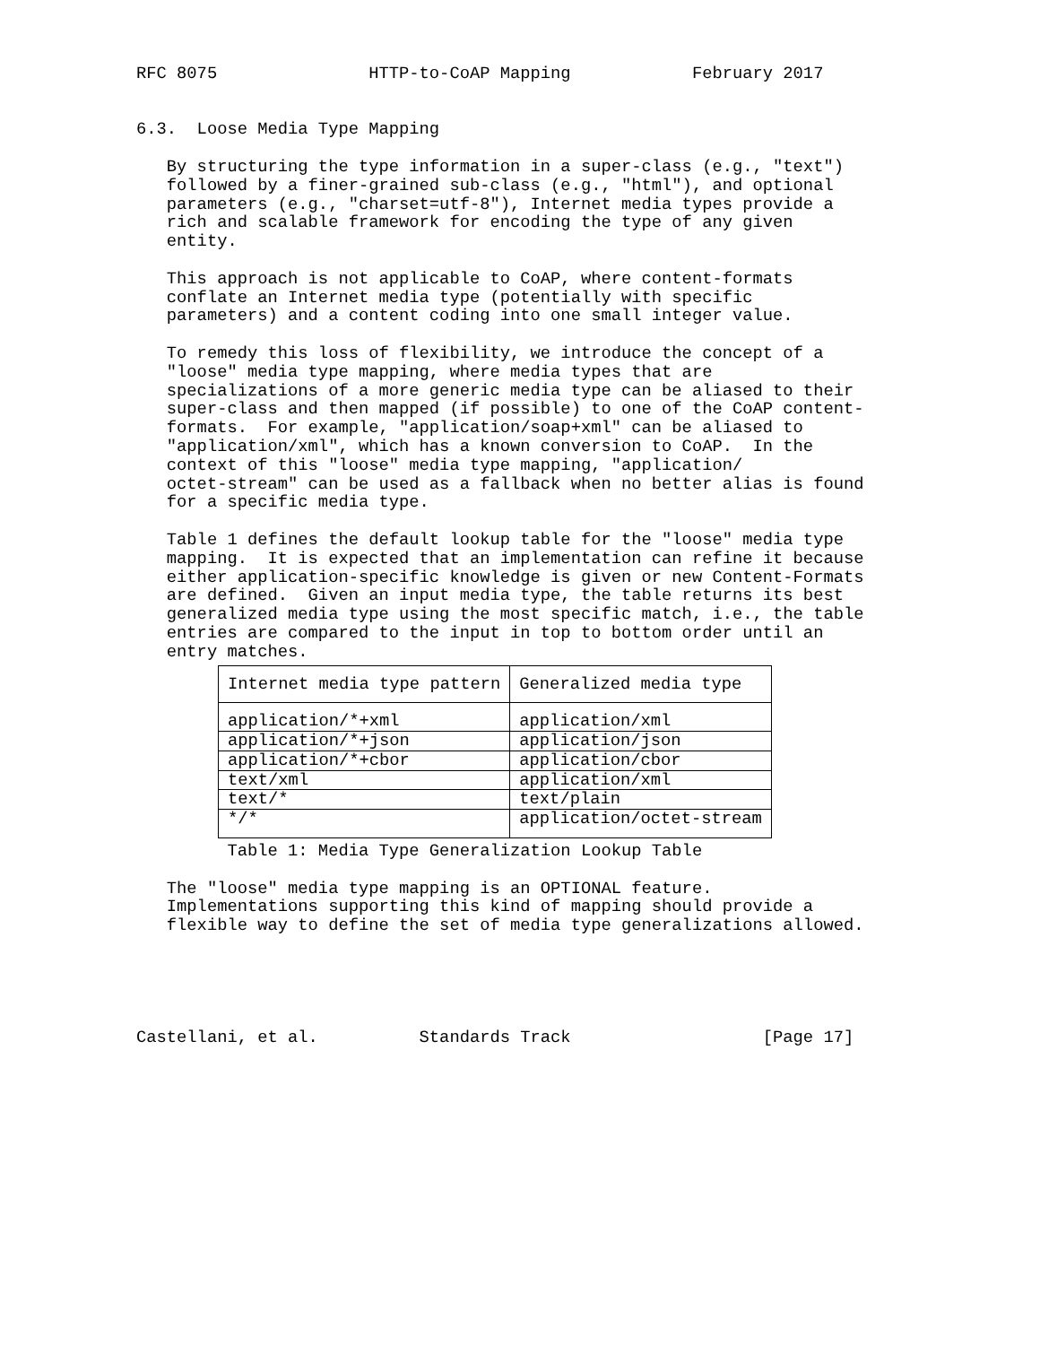RFC 8075               HTTP-to-CoAP Mapping            February 2017


6.3.  Loose Media Type Mapping

   By structuring the type information in a super-class (e.g., "text")
   followed by a finer-grained sub-class (e.g., "html"), and optional
   parameters (e.g., "charset=utf-8"), Internet media types provide a
   rich and scalable framework for encoding the type of any given
   entity.

   This approach is not applicable to CoAP, where content-formats
   conflate an Internet media type (potentially with specific
   parameters) and a content coding into one small integer value.

   To remedy this loss of flexibility, we introduce the concept of a
   "loose" media type mapping, where media types that are
   specializations of a more generic media type can be aliased to their
   super-class and then mapped (if possible) to one of the CoAP content-
   formats.  For example, "application/soap+xml" can be aliased to
   "application/xml", which has a known conversion to CoAP.  In the
   context of this "loose" media type mapping, "application/
   octet-stream" can be used as a fallback when no better alias is found
   for a specific media type.

   Table 1 defines the default lookup table for the "loose" media type
   mapping.  It is expected that an implementation can refine it because
   either application-specific knowledge is given or new Content-Formats
   are defined.  Given an input media type, the table returns its best
   generalized media type using the most specific match, i.e., the table
   entries are compared to the input in top to bottom order until an
   entry matches.
| Internet media type pattern | Generalized media type |
| --- | --- |
| application/*+xml | application/xml |
| application/*+json | application/json |
| application/*+cbor | application/cbor |
| text/xml | application/xml |
| text/* | text/plain |
| */* | application/octet-stream |
         Table 1: Media Type Generalization Lookup Table

   The "loose" media type mapping is an OPTIONAL feature.
   Implementations supporting this kind of mapping should provide a
   flexible way to define the set of media type generalizations allowed.





Castellani, et al.          Standards Track                   [Page 17]